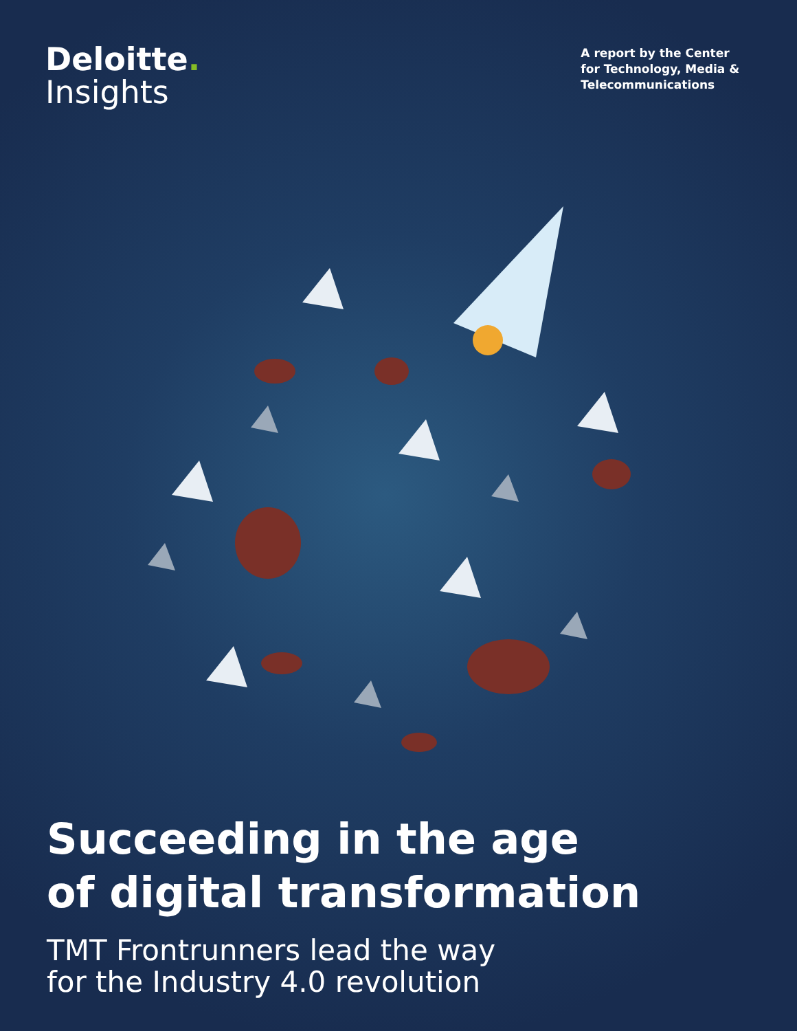Deloitte.
Insights
A report by the Center
for Technology, Media &
Telecommunications
Succeeding in the age
of digital transformation
TMT Frontrunners lead the way
for the Industry 4.0 revolution